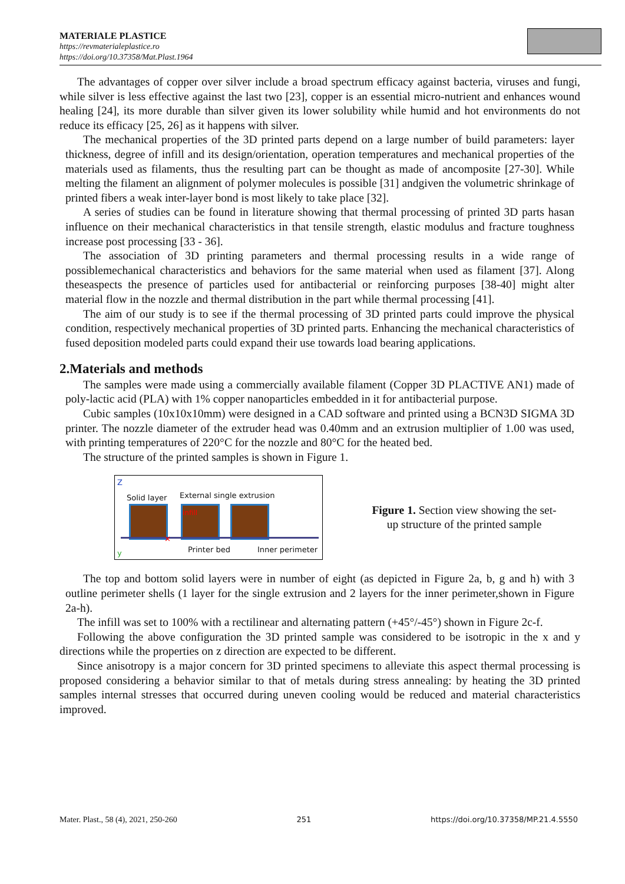MATERIALE PLASTICE
https://revmaterialeplastice.ro
https://doi.org/10.37358/Mat.Plast.1964
The advantages of copper over silver include a broad spectrum efficacy against bacteria, viruses and fungi, while silver is less effective against the last two [23], copper is an essential micro-nutrient and enhances wound healing [24], its more durable than silver given its lower solubility while humid and hot environments do not reduce its efficacy [25, 26] as it happens with silver.
The mechanical properties of the 3D printed parts depend on a large number of build parameters: layer thickness, degree of infill and its design/orientation, operation temperatures and mechanical properties of the materials used as filaments, thus the resulting part can be thought as made of ancomposite [27-30]. While melting the filament an alignment of polymer molecules is possible [31] andgiven the volumetric shrinkage of printed fibers a weak inter-layer bond is most likely to take place [32].
A series of studies can be found in literature showing that thermal processing of printed 3D parts hasan influence on their mechanical characteristics in that tensile strength, elastic modulus and fracture toughness increase post processing [33 - 36].
The association of 3D printing parameters and thermal processing results in a wide range of possiblemechanical characteristics and behaviors for the same material when used as filament [37]. Along theseaspects the presence of particles used for antibacterial or reinforcing purposes [38-40] might alter material flow in the nozzle and thermal distribution in the part while thermal processing [41].
The aim of our study is to see if the thermal processing of 3D printed parts could improve the physical condition, respectively mechanical properties of 3D printed parts. Enhancing the mechanical characteristics of fused deposition modeled parts could expand their use towards load bearing applications.
2.Materials and methods
The samples were made using a commercially available filament (Copper 3D PLACTIVE AN1) made of poly-lactic acid (PLA) with 1% copper nanoparticles embedded in it for antibacterial purpose.
Cubic samples (10x10x10mm) were designed in a CAD software and printed using a BCN3D SIGMA 3D printer. The nozzle diameter of the extruder head was 0.40mm and an extrusion multiplier of 1.00 was used, with printing temperatures of 220°C for the nozzle and 80°C for the heated bed.
The structure of the printed samples is shown in Figure 1.
Z
Solid layer External single extrusion
infill
✕
y Printer bed Inner perimeter
Figure 1. Section view showing the set-up structure of the printed sample
The top and bottom solid layers were in number of eight (as depicted in Figure 2a, b, g and h) with 3 outline perimeter shells (1 layer for the single extrusion and 2 layers for the inner perimeter,shown in Figure 2a-h).
The infill was set to 100% with a rectilinear and alternating pattern (+45°/-45°) shown in Figure 2c-f.
Following the above configuration the 3D printed sample was considered to be isotropic in the x and y directions while the properties on z direction are expected to be different.
Since anisotropy is a major concern for 3D printed specimens to alleviate this aspect thermal processing is proposed considering a behavior similar to that of metals during stress annealing: by heating the 3D printed samples internal stresses that occurred during uneven cooling would be reduced and material characteristics improved.
Mater. Plast., 58 (4), 2021, 250-260 251 https://doi.org/10.37358/MP.21.4.5550